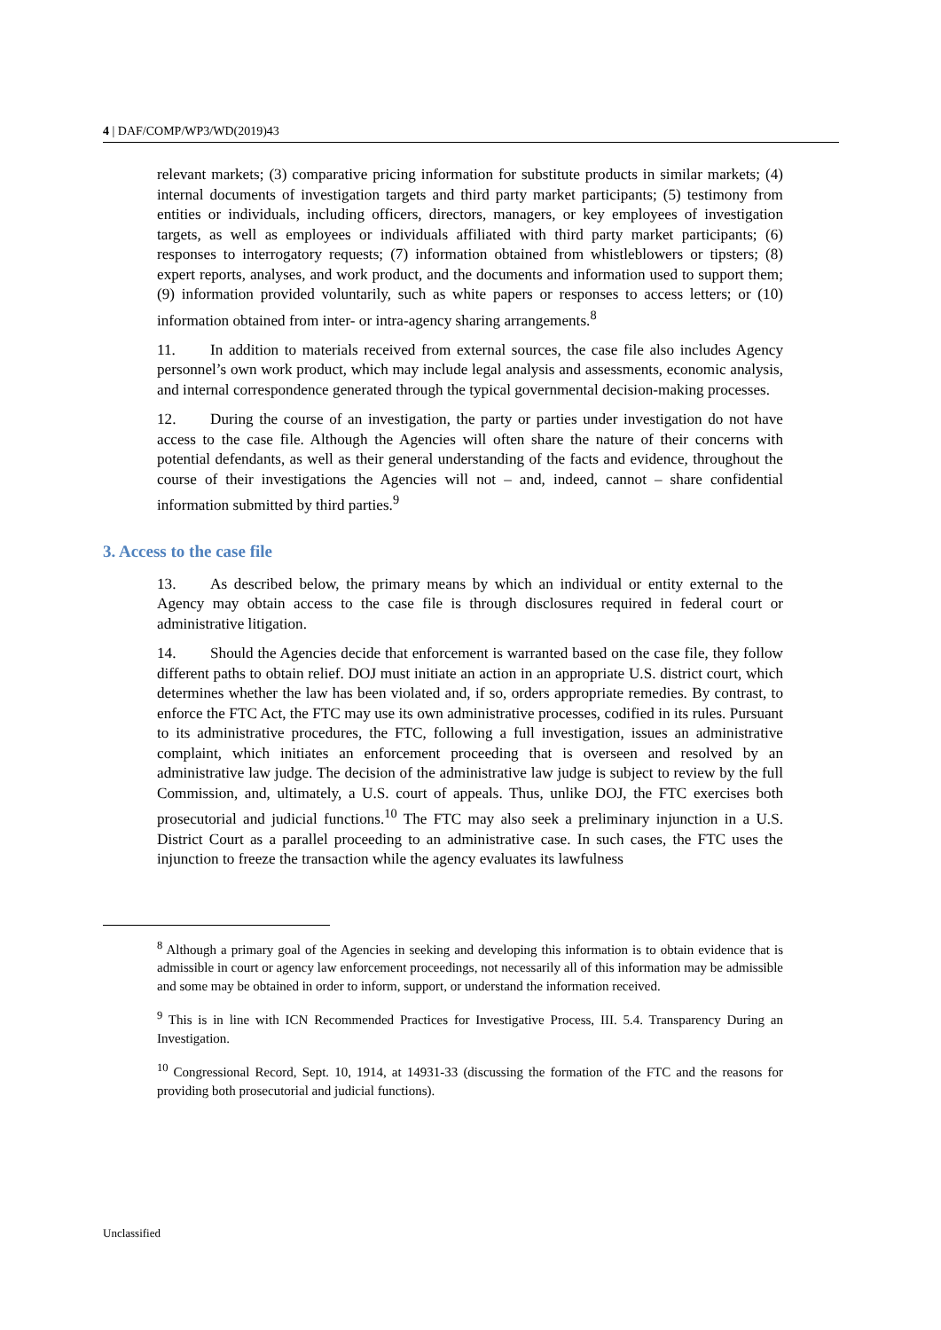4 | DAF/COMP/WP3/WD(2019)43
relevant markets; (3) comparative pricing information for substitute products in similar markets; (4) internal documents of investigation targets and third party market participants; (5) testimony from entities or individuals, including officers, directors, managers, or key employees of investigation targets, as well as employees or individuals affiliated with third party market participants; (6) responses to interrogatory requests; (7) information obtained from whistleblowers or tipsters; (8) expert reports, analyses, and work product, and the documents and information used to support them; (9) information provided voluntarily, such as white papers or responses to access letters; or (10) information obtained from inter- or intra-agency sharing arrangements.<sup>8</sup>
11. In addition to materials received from external sources, the case file also includes Agency personnel’s own work product, which may include legal analysis and assessments, economic analysis, and internal correspondence generated through the typical governmental decision-making processes.
12. During the course of an investigation, the party or parties under investigation do not have access to the case file. Although the Agencies will often share the nature of their concerns with potential defendants, as well as their general understanding of the facts and evidence, throughout the course of their investigations the Agencies will not – and, indeed, cannot – share confidential information submitted by third parties.<sup>9</sup>
3. Access to the case file
13. As described below, the primary means by which an individual or entity external to the Agency may obtain access to the case file is through disclosures required in federal court or administrative litigation.
14. Should the Agencies decide that enforcement is warranted based on the case file, they follow different paths to obtain relief. DOJ must initiate an action in an appropriate U.S. district court, which determines whether the law has been violated and, if so, orders appropriate remedies. By contrast, to enforce the FTC Act, the FTC may use its own administrative processes, codified in its rules. Pursuant to its administrative procedures, the FTC, following a full investigation, issues an administrative complaint, which initiates an enforcement proceeding that is overseen and resolved by an administrative law judge. The decision of the administrative law judge is subject to review by the full Commission, and, ultimately, a U.S. court of appeals. Thus, unlike DOJ, the FTC exercises both prosecutorial and judicial functions.<sup>10</sup> The FTC may also seek a preliminary injunction in a U.S. District Court as a parallel proceeding to an administrative case. In such cases, the FTC uses the injunction to freeze the transaction while the agency evaluates its lawfulness
<sup>8</sup> Although a primary goal of the Agencies in seeking and developing this information is to obtain evidence that is admissible in court or agency law enforcement proceedings, not necessarily all of this information may be admissible and some may be obtained in order to inform, support, or understand the information received.
<sup>9</sup> This is in line with ICN Recommended Practices for Investigative Process, III. 5.4. Transparency During an Investigation.
<sup>10</sup> Congressional Record, Sept. 10, 1914, at 14931-33 (discussing the formation of the FTC and the reasons for providing both prosecutorial and judicial functions).
Unclassified